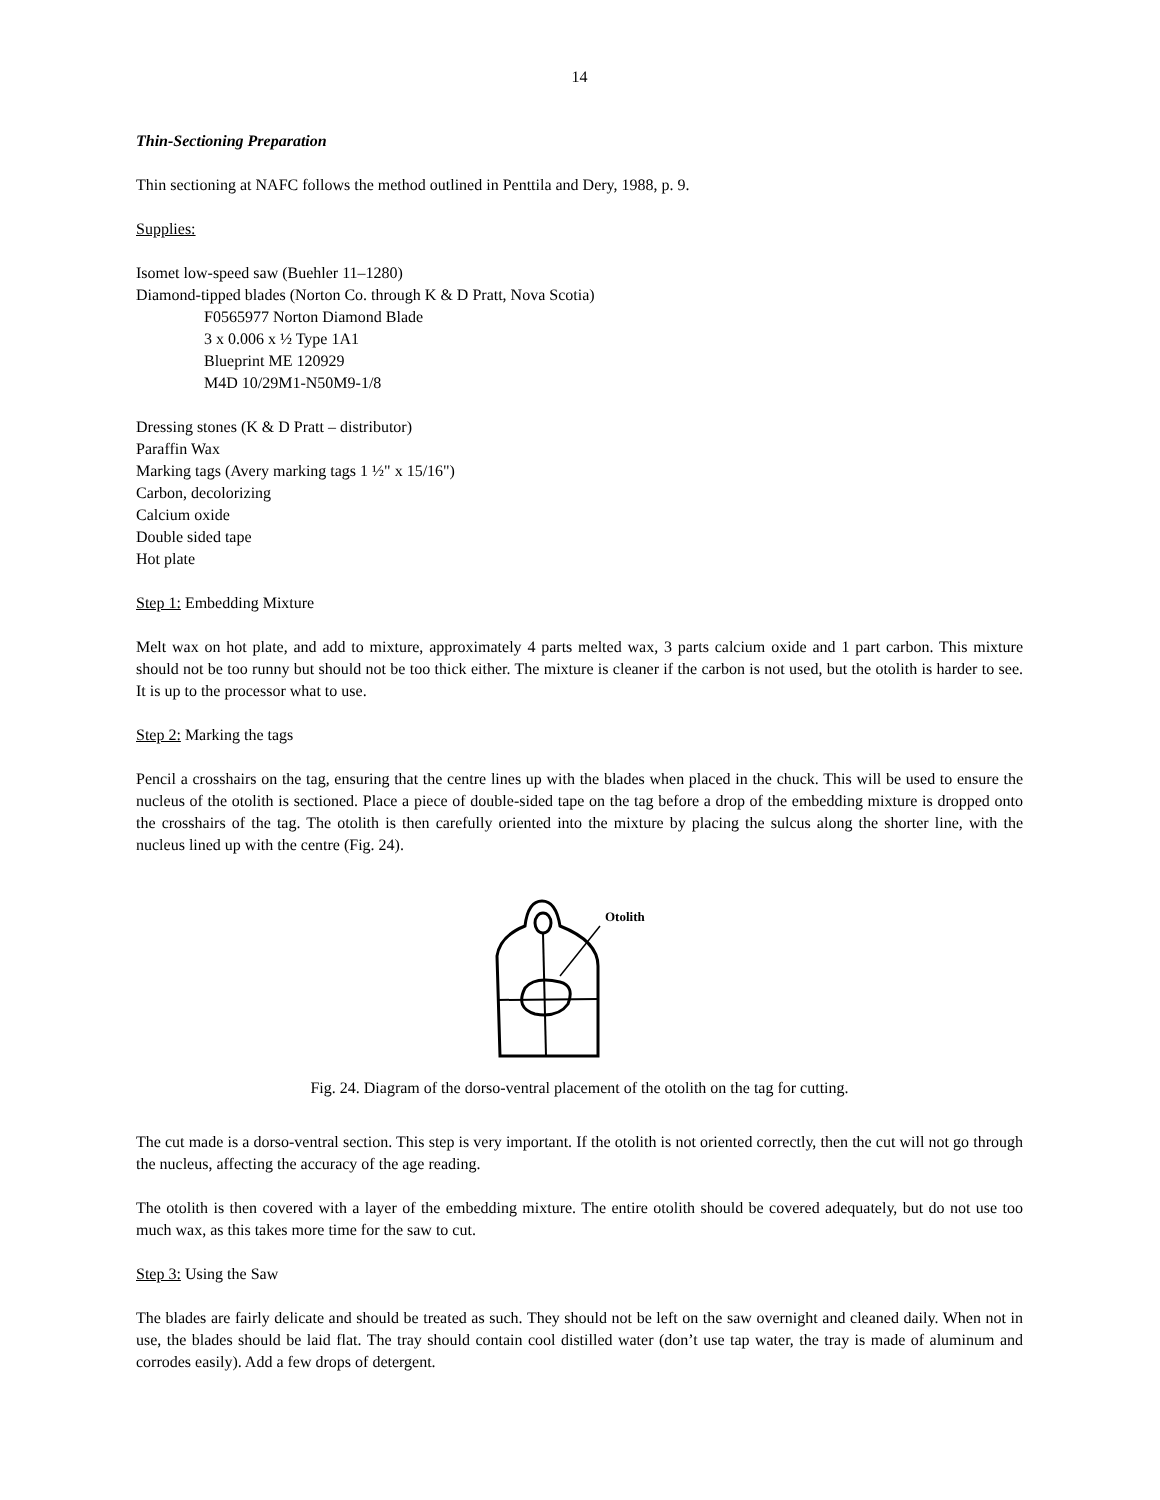14
Thin-Sectioning Preparation
Thin sectioning at NAFC follows the method outlined in Penttila and Dery, 1988, p. 9.
Supplies:
Isomet low-speed saw (Buehler 11–1280)
Diamond-tipped blades (Norton Co. through K & D Pratt, Nova Scotia)
F0565977 Norton Diamond Blade
3 x 0.006 x ½ Type 1A1
Blueprint ME 120929
M4D 10/29M1-N50M9-1/8
Dressing stones (K & D Pratt – distributor)
Paraffin Wax
Marking tags (Avery marking tags 1 ½" x 15/16")
Carbon, decolorizing
Calcium oxide
Double sided tape
Hot plate
Step 1: Embedding Mixture
Melt wax on hot plate, and add to mixture, approximately 4 parts melted wax, 3 parts calcium oxide and 1 part carbon. This mixture should not be too runny but should not be too thick either. The mixture is cleaner if the carbon is not used, but the otolith is harder to see. It is up to the processor what to use.
Step 2: Marking the tags
Pencil a crosshairs on the tag, ensuring that the centre lines up with the blades when placed in the chuck. This will be used to ensure the nucleus of the otolith is sectioned. Place a piece of double-sided tape on the tag before a drop of the embedding mixture is dropped onto the crosshairs of the tag. The otolith is then carefully oriented into the mixture by placing the sulcus along the shorter line, with the nucleus lined up with the centre (Fig. 24).
Otolith
Fig. 24. Diagram of the dorso-ventral placement of the otolith on the tag for cutting.
The cut made is a dorso-ventral section. This step is very important. If the otolith is not oriented correctly, then the cut will not go through the nucleus, affecting the accuracy of the age reading.
The otolith is then covered with a layer of the embedding mixture. The entire otolith should be covered adequately, but do not use too much wax, as this takes more time for the saw to cut.
Step 3: Using the Saw
The blades are fairly delicate and should be treated as such. They should not be left on the saw overnight and cleaned daily. When not in use, the blades should be laid flat. The tray should contain cool distilled water (don’t use tap water, the tray is made of aluminum and corrodes easily). Add a few drops of detergent.